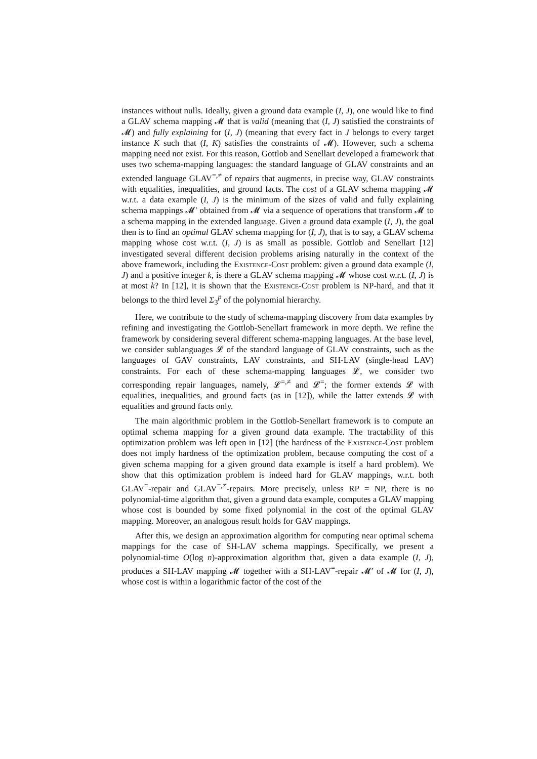instances without nulls. Ideally, given a ground data example (I, J), one would like to find a GLAV schema mapping 𝓜 that is valid (meaning that (I, J) satisfied the constraints of 𝓜) and fully explaining for (I, J) (meaning that every fact in J belongs to every target instance K such that (I, K) satisfies the constraints of 𝓜). However, such a schema mapping need not exist. For this reason, Gottlob and Senellart developed a framework that uses two schema-mapping languages: the standard language of GLAV constraints and an extended language GLAV<sup>=,≠</sup> of repairs that augments, in precise way, GLAV constraints with equalities, inequalities, and ground facts. The cost of a GLAV schema mapping 𝓜 w.r.t. a data example (I, J) is the minimum of the sizes of valid and fully explaining schema mappings 𝓜′ obtained from 𝓜 via a sequence of operations that transform 𝓜 to a schema mapping in the extended language. Given a ground data example (I, J), the goal then is to find an optimal GLAV schema mapping for (I, J), that is to say, a GLAV schema mapping whose cost w.r.t. (I, J) is as small as possible. Gottlob and Senellart [12] investigated several different decision problems arising naturally in the context of the above framework, including the Existence-Cost problem: given a ground data example (I, J) and a positive integer k, is there a GLAV schema mapping 𝓜 whose cost w.r.t. (I, J) is at most k? In [12], it is shown that the Existence-Cost problem is NP-hard, and that it belongs to the third level Σ<sub>3</sub><sup>p</sup> of the polynomial hierarchy.
Here, we contribute to the study of schema-mapping discovery from data examples by refining and investigating the Gottlob-Senellart framework in more depth. We refine the framework by considering several different schema-mapping languages. At the base level, we consider sublanguages 𝓛 of the standard language of GLAV constraints, such as the languages of GAV constraints, LAV constraints, and SH-LAV (single-head LAV) constraints. For each of these schema-mapping languages 𝓛, we consider two corresponding repair languages, namely, 𝓛<sup>=,≠</sup> and 𝓛<sup>=</sup>; the former extends 𝓛 with equalities, inequalities, and ground facts (as in [12]), while the latter extends 𝓛 with equalities and ground facts only.
The main algorithmic problem in the Gottlob-Senellart framework is to compute an optimal schema mapping for a given ground data example. The tractability of this optimization problem was left open in [12] (the hardness of the Existence-Cost problem does not imply hardness of the optimization problem, because computing the cost of a given schema mapping for a given ground data example is itself a hard problem). We show that this optimization problem is indeed hard for GLAV mappings, w.r.t. both GLAV<sup>=</sup>-repair and GLAV<sup>=,≠</sup>-repairs. More precisely, unless RP = NP, there is no polynomial-time algorithm that, given a ground data example, computes a GLAV mapping whose cost is bounded by some fixed polynomial in the cost of the optimal GLAV mapping. Moreover, an analogous result holds for GAV mappings.
After this, we design an approximation algorithm for computing near optimal schema mappings for the case of SH-LAV schema mappings. Specifically, we present a polynomial-time O(log n)-approximation algorithm that, given a data example (I, J), produces a SH-LAV mapping 𝓜 together with a SH-LAV<sup>=</sup>-repair 𝓜′ of 𝓜 for (I, J), whose cost is within a logarithmic factor of the cost of the